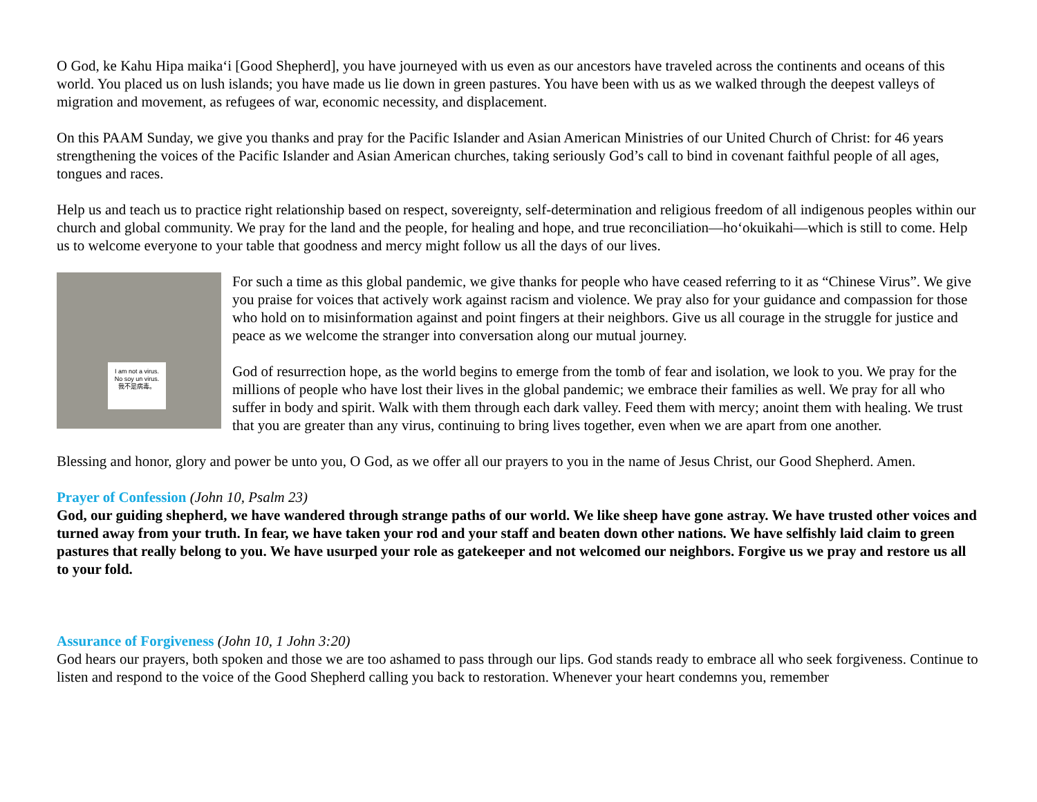O God, ke Kahu Hipa maikaʻi [Good Shepherd], you have journeyed with us even as our ancestors have traveled across the continents and oceans of this world. You placed us on lush islands; you have made us lie down in green pastures. You have been with us as we walked through the deepest valleys of migration and movement, as refugees of war, economic necessity, and displacement.
On this PAAM Sunday, we give you thanks and pray for the Pacific Islander and Asian American Ministries of our United Church of Christ: for 46 years strengthening the voices of the Pacific Islander and Asian American churches, taking seriously God’s call to bind in covenant faithful people of all ages, tongues and races.
Help us and teach us to practice right relationship based on respect, sovereignty, self-determination and religious freedom of all indigenous peoples within our church and global community. We pray for the land and the people, for healing and hope, and true reconciliation—hoʻokuikahi—which is still to come. Help us to welcome everyone to your table that goodness and mercy might follow us all the days of our lives.
I am not a virus.
No soy un virus.
我不是病毒。
For such a time as this global pandemic, we give thanks for people who have ceased referring to it as “Chinese Virus”. We give you praise for voices that actively work against racism and violence. We pray also for your guidance and compassion for those who hold on to misinformation against and point fingers at their neighbors. Give us all courage in the struggle for justice and peace as we welcome the stranger into conversation along our mutual journey.
God of resurrection hope, as the world begins to emerge from the tomb of fear and isolation, we look to you. We pray for the millions of people who have lost their lives in the global pandemic; we embrace their families as well. We pray for all who suffer in body and spirit. Walk with them through each dark valley. Feed them with mercy; anoint them with healing. We trust that you are greater than any virus, continuing to bring lives together, even when we are apart from one another.
Blessing and honor, glory and power be unto you, O God, as we offer all our prayers to you in the name of Jesus Christ, our Good Shepherd. Amen.
Prayer of Confession (John 10, Psalm 23)
God, our guiding shepherd, we have wandered through strange paths of our world. We like sheep have gone astray. We have trusted other voices and turned away from your truth. In fear, we have taken your rod and your staff and beaten down other nations. We have selfishly laid claim to green pastures that really belong to you. We have usurped your role as gatekeeper and not welcomed our neighbors. Forgive us we pray and restore us all to your fold.
Assurance of Forgiveness (John 10, 1 John 3:20)
God hears our prayers, both spoken and those we are too ashamed to pass through our lips. God stands ready to embrace all who seek forgiveness. Continue to listen and respond to the voice of the Good Shepherd calling you back to restoration. Whenever your heart condemns you, remember